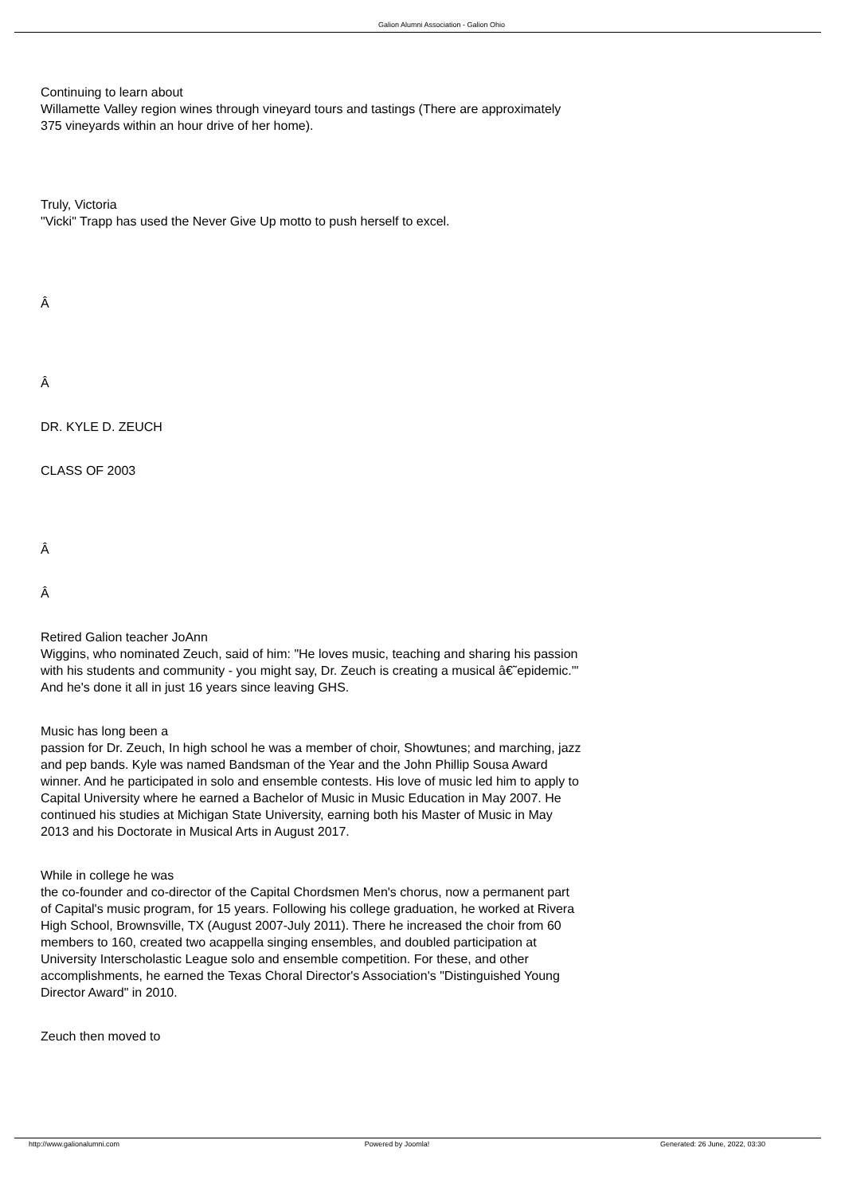Galion Alumni Association - Galion Ohio
Continuing to learn about
Willamette Valley region wines through vineyard tours and tastings (There are approximately 375 vineyards within an hour drive of her home).
Truly, Victoria
"Vicki" Trapp has used the Never Give Up motto to push herself to excel.
Â
Â
DR. KYLE D. ZEUCH
CLASS OF 2003
Â
Â
Retired Galion teacher JoAnn
Wiggins, who nominated Zeuch, said of him: "He loves music, teaching and sharing his passion with his students and community - you might say, Dr. Zeuch is creating a musical â€˜epidemic.'" And he's done it all in just 16 years since leaving GHS.
Music has long been a
passion for Dr. Zeuch, In high school he was a member of choir, Showtunes; and marching, jazz and pep bands. Kyle was named Bandsman of the Year and the John Phillip Sousa Award winner. And he participated in solo and ensemble contests. His love of music led him to apply to Capital University where he earned a Bachelor of Music in Music Education in May 2007. He continued his studies at Michigan State University, earning both his Master of Music in May 2013 and his Doctorate in Musical Arts in August 2017.
While in college he was
the co-founder and co-director of the Capital Chordsmen Men's chorus, now a permanent part of Capital's music program, for 15 years. Following his college graduation, he worked at Rivera High School, Brownsville, TX (August 2007-July 2011). There he increased the choir from 60 members to 160, created two acappella singing ensembles, and doubled participation at University Interscholastic League solo and ensemble competition. For these, and other accomplishments, he earned the Texas Choral Director's Association's "Distinguished Young Director Award" in 2010.
Zeuch then moved to
http://www.galionalumni.com Powered by Joomla! Generated: 26 June, 2022, 03:30